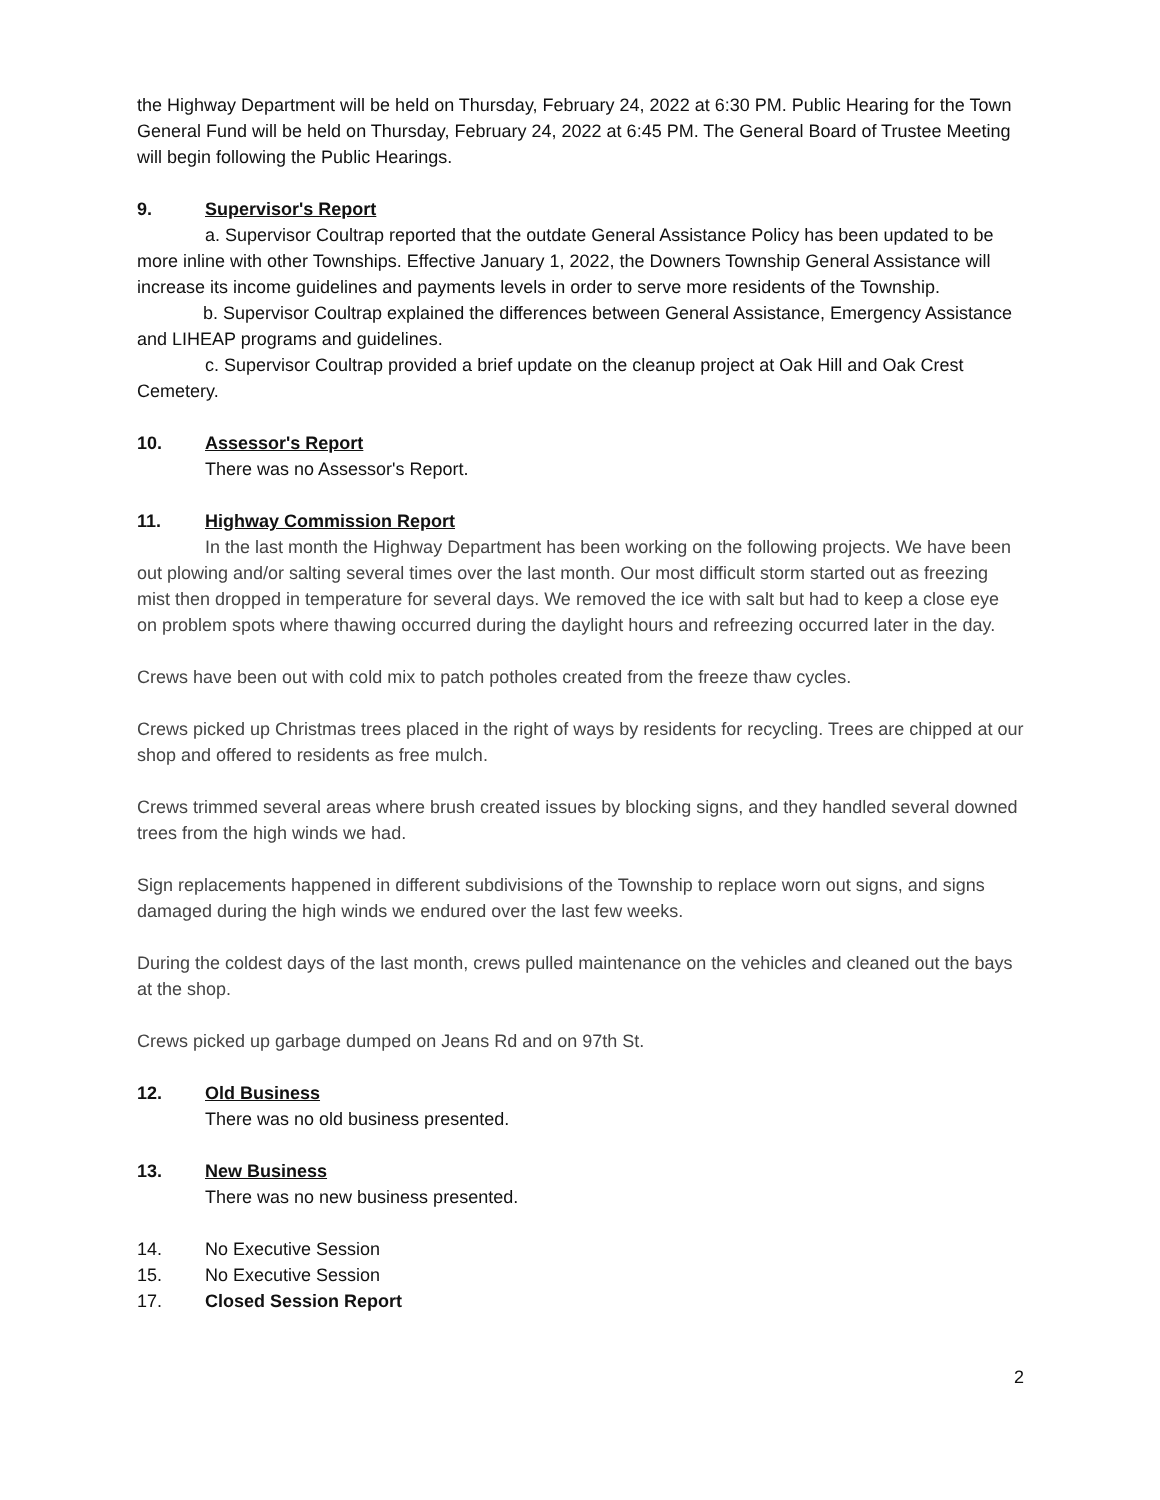the Highway Department will be held on Thursday, February 24, 2022 at 6:30 PM. Public Hearing for the Town General Fund will be held on Thursday, February 24, 2022 at 6:45 PM. The General Board of Trustee Meeting will begin following the Public Hearings.
9. Supervisor's Report
a. Supervisor Coultrap reported that the outdate General Assistance Policy has been updated to be more inline with other Townships. Effective January 1, 2022, the Downers Township General Assistance will increase its income guidelines and payments levels in order to serve more residents of the Township.
b. Supervisor Coultrap explained the differences between General Assistance, Emergency Assistance and LIHEAP programs and guidelines.
c. Supervisor Coultrap provided a brief update on the cleanup project at Oak Hill and Oak Crest Cemetery.
10. Assessor's Report
There was no Assessor's Report.
11. Highway Commission Report
In the last month the Highway Department has been working on the following projects. We have been out plowing and/or salting several times over the last month. Our most difficult storm started out as freezing mist then dropped in temperature for several days. We removed the ice with salt but had to keep a close eye on problem spots where thawing occurred during the daylight hours and refreezing occurred later in the day.
Crews have been out with cold mix to patch potholes created from the freeze thaw cycles.
Crews picked up Christmas trees placed in the right of ways by residents for recycling. Trees are chipped at our shop and offered to residents as free mulch.
Crews trimmed several areas where brush created issues by blocking signs, and they handled several downed trees from the high winds we had.
Sign replacements happened in different subdivisions of the Township to replace worn out signs, and signs damaged during the high winds we endured over the last few weeks.
During the coldest days of the last month, crews pulled maintenance on the vehicles and cleaned out the bays at the shop.
Crews picked up garbage dumped on Jeans Rd and on 97th St.
12. Old Business
There was no old business presented.
13. New Business
There was no new business presented.
14. No Executive Session
15. No Executive Session
17. Closed Session Report
2